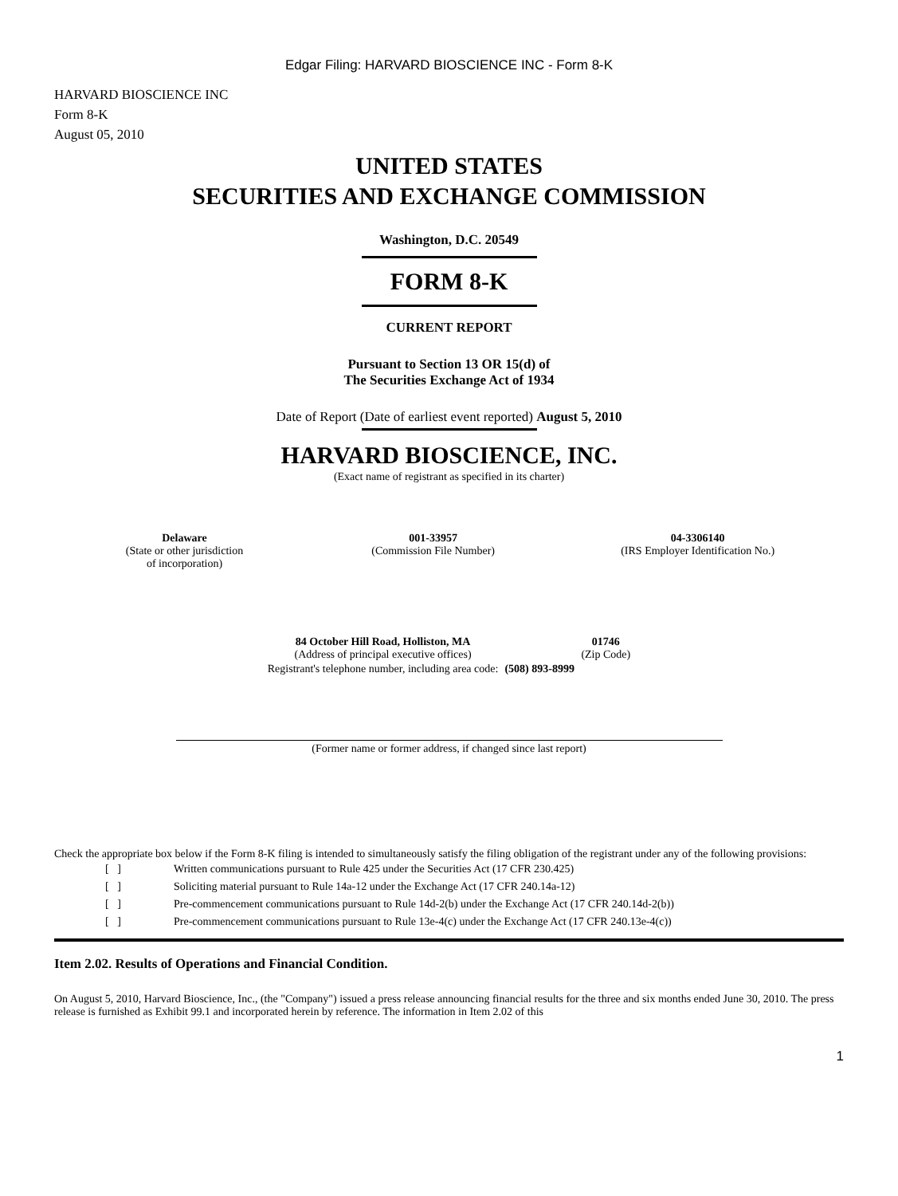Edgar Filing: HARVARD BIOSCIENCE INC - Form 8-K
HARVARD BIOSCIENCE INC
Form 8-K
August 05, 2010
UNITED STATES
SECURITIES AND EXCHANGE COMMISSION
Washington, D.C. 20549
FORM 8-K
CURRENT REPORT
Pursuant to Section 13 OR 15(d) of
The Securities Exchange Act of 1934
Date of Report (Date of earliest event reported) August 5, 2010
HARVARD BIOSCIENCE, INC.
(Exact name of registrant as specified in its charter)
| Delaware (State or other jurisdiction of incorporation) | 001-33957 (Commission File Number) | 04-3306140 (IRS Employer Identification No.) |
| 84 October Hill Road, Holliston, MA (Address of principal executive offices) | 01746 (Zip Code) |
| Registrant's telephone number, including area code: | (508) 893-8999 |
(Former name or former address, if changed since last report)
Check the appropriate box below if the Form 8-K filing is intended to simultaneously satisfy the filing obligation of the registrant under any of the following provisions:
| [ ] | Written communications pursuant to Rule 425 under the Securities Act (17 CFR 230.425) |
| [ ] | Soliciting material pursuant to Rule 14a-12 under the Exchange Act (17 CFR 240.14a-12) |
| [ ] | Pre-commencement communications pursuant to Rule 14d-2(b) under the Exchange Act (17 CFR 240.14d-2(b)) |
| [ ] | Pre-commencement communications pursuant to Rule 13e-4(c) under the Exchange Act (17 CFR 240.13e-4(c)) |
Item 2.02. Results of Operations and Financial Condition.
On August 5, 2010, Harvard Bioscience, Inc., (the "Company") issued a press release announcing financial results for the three and six months ended June 30, 2010. The press release is furnished as Exhibit 99.1 and incorporated herein by reference. The information in Item 2.02 of this
1